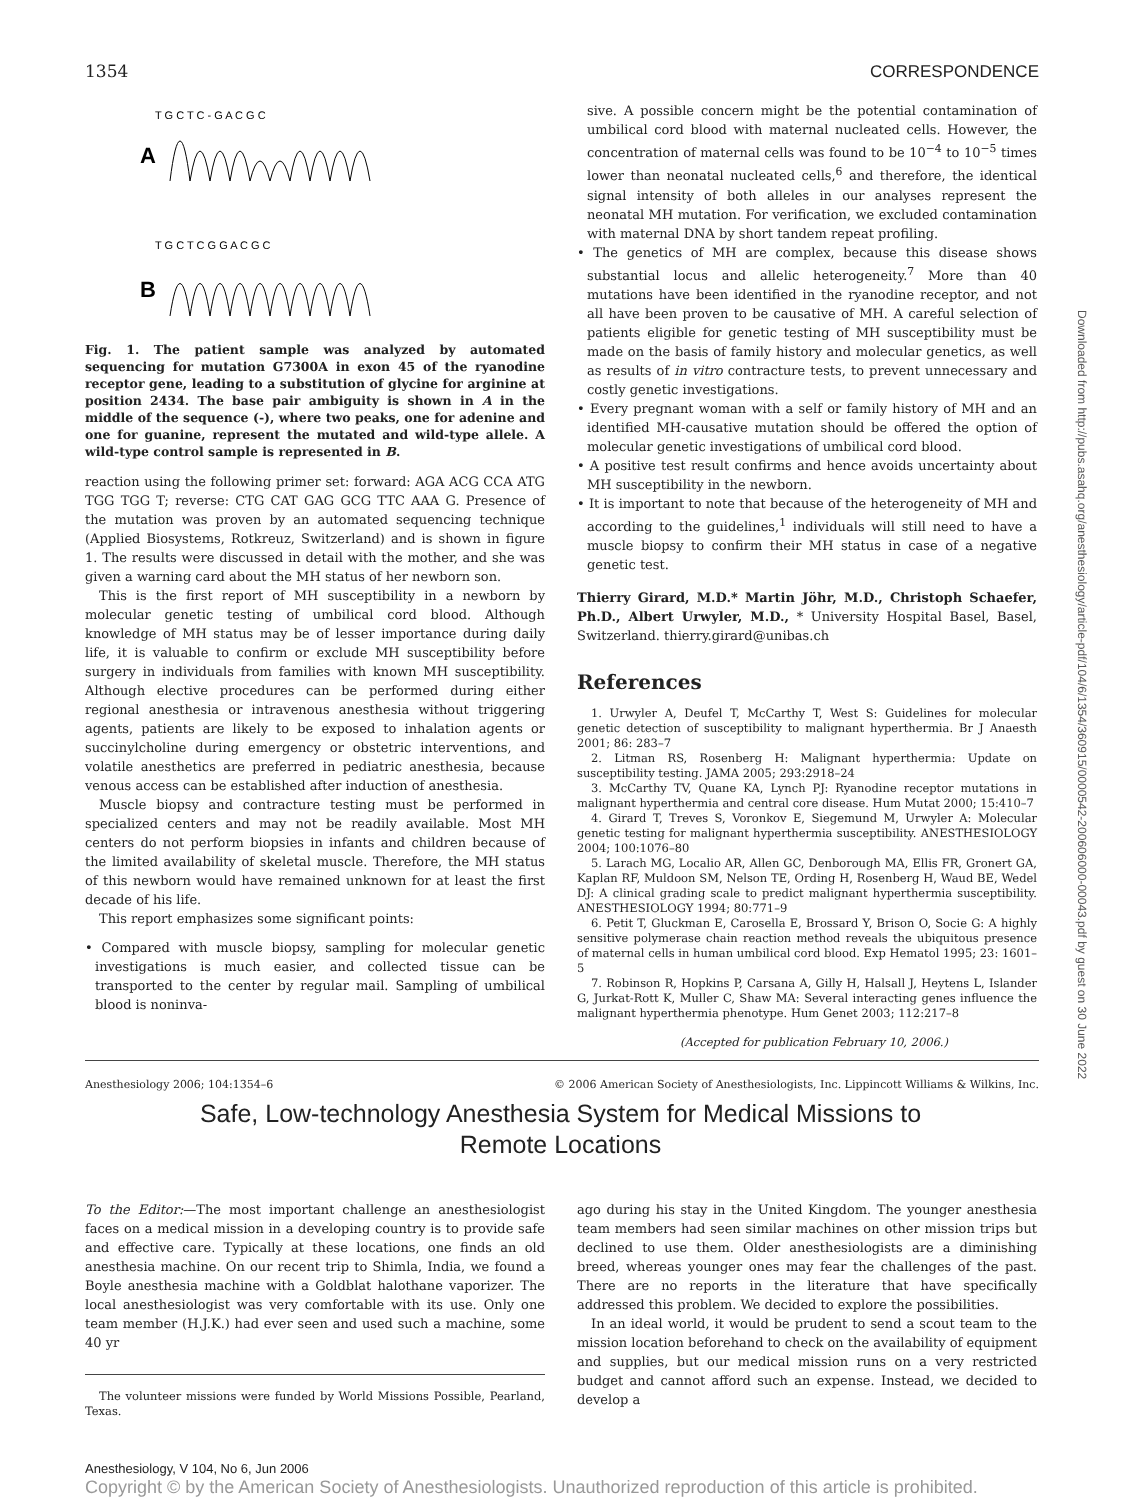1354 CORRESPONDENCE
T G C T C - G A C G C
A
T G C T C G G A C G C
B
Fig. 1. The patient sample was analyzed by automated sequencing for mutation G7300A in exon 45 of the ryanodine receptor gene, leading to a substitution of glycine for arginine at position 2434. The base pair ambiguity is shown in A in the middle of the sequence (-), where two peaks, one for adenine and one for guanine, represent the mutated and wild-type allele. A wild-type control sample is represented in B.
reaction using the following primer set: forward: AGA ACG CCA ATG TGG TGG T; reverse: CTG CAT GAG GCG TTC AAA G. Presence of the mutation was proven by an automated sequencing technique (Applied Biosystems, Rotkreuz, Switzerland) and is shown in figure 1. The results were discussed in detail with the mother, and she was given a warning card about the MH status of her newborn son.
This is the first report of MH susceptibility in a newborn by molecular genetic testing of umbilical cord blood. Although knowledge of MH status may be of lesser importance during daily life, it is valuable to confirm or exclude MH susceptibility before surgery in individuals from families with known MH susceptibility. Although elective procedures can be performed during either regional anesthesia or intravenous anesthesia without triggering agents, patients are likely to be exposed to inhalation agents or succinylcholine during emergency or obstetric interventions, and volatile anesthetics are preferred in pediatric anesthesia, because venous access can be established after induction of anesthesia.
Muscle biopsy and contracture testing must be performed in specialized centers and may not be readily available. Most MH centers do not perform biopsies in infants and children because of the limited availability of skeletal muscle. Therefore, the MH status of this newborn would have remained unknown for at least the first decade of his life.
This report emphasizes some significant points:
• Compared with muscle biopsy, sampling for molecular genetic investigations is much easier, and collected tissue can be transported to the center by regular mail. Sampling of umbilical blood is noninva-
sive. A possible concern might be the potential contamination of umbilical cord blood with maternal nucleated cells. However, the concentration of maternal cells was found to be 10<sup>−4</sup> to 10<sup>−5</sup> times lower than neonatal nucleated cells,<sup>6</sup> and therefore, the identical signal intensity of both alleles in our analyses represent the neonatal MH mutation. For verification, we excluded contamination with maternal DNA by short tandem repeat profiling.
• The genetics of MH are complex, because this disease shows substantial locus and allelic heterogeneity.<sup>7</sup> More than 40 mutations have been identified in the ryanodine receptor, and not all have been proven to be causative of MH. A careful selection of patients eligible for genetic testing of MH susceptibility must be made on the basis of family history and molecular genetics, as well as results of in vitro contracture tests, to prevent unnecessary and costly genetic investigations.
• Every pregnant woman with a self or family history of MH and an identified MH-causative mutation should be offered the option of molecular genetic investigations of umbilical cord blood.
• A positive test result confirms and hence avoids uncertainty about MH susceptibility in the newborn.
• It is important to note that because of the heterogeneity of MH and according to the guidelines,<sup>1</sup> individuals will still need to have a muscle biopsy to confirm their MH status in case of a negative genetic test.
Thierry Girard, M.D.* Martin Jöhr, M.D., Christoph Schaefer, Ph.D., Albert Urwyler, M.D., * University Hospital Basel, Basel, Switzerland. thierry.girard@unibas.ch
References
1. Urwyler A, Deufel T, McCarthy T, West S: Guidelines for molecular genetic detection of susceptibility to malignant hyperthermia. Br J Anaesth 2001; 86: 283–7
2. Litman RS, Rosenberg H: Malignant hyperthermia: Update on susceptibility testing. JAMA 2005; 293:2918–24
3. McCarthy TV, Quane KA, Lynch PJ: Ryanodine receptor mutations in malignant hyperthermia and central core disease. Hum Mutat 2000; 15:410–7
4. Girard T, Treves S, Voronkov E, Siegemund M, Urwyler A: Molecular genetic testing for malignant hyperthermia susceptibility. ANESTHESIOLOGY 2004; 100:1076–80
5. Larach MG, Localio AR, Allen GC, Denborough MA, Ellis FR, Gronert GA, Kaplan RF, Muldoon SM, Nelson TE, Ording H, Rosenberg H, Waud BE, Wedel DJ: A clinical grading scale to predict malignant hyperthermia susceptibility. ANESTHESIOLOGY 1994; 80:771–9
6. Petit T, Gluckman E, Carosella E, Brossard Y, Brison O, Socie G: A highly sensitive polymerase chain reaction method reveals the ubiquitous presence of maternal cells in human umbilical cord blood. Exp Hematol 1995; 23: 1601–5
7. Robinson R, Hopkins P, Carsana A, Gilly H, Halsall J, Heytens L, Islander G, Jurkat-Rott K, Muller C, Shaw MA: Several interacting genes influence the malignant hyperthermia phenotype. Hum Genet 2003; 112:217–8
(Accepted for publication February 10, 2006.)
Anesthesiology 2006; 104:1354–6 © 2006 American Society of Anesthesiologists, Inc. Lippincott Williams & Wilkins, Inc.
Safe, Low-technology Anesthesia System for Medical Missions to
Remote Locations
To the Editor:—The most important challenge an anesthesiologist faces on a medical mission in a developing country is to provide safe and effective care. Typically at these locations, one finds an old anesthesia machine. On our recent trip to Shimla, India, we found a Boyle anesthesia machine with a Goldblat halothane vaporizer. The local anesthesiologist was very comfortable with its use. Only one team member (H.J.K.) had ever seen and used such a machine, some 40 yr
The volunteer missions were funded by World Missions Possible, Pearland, Texas.
ago during his stay in the United Kingdom. The younger anesthesia team members had seen similar machines on other mission trips but declined to use them. Older anesthesiologists are a diminishing breed, whereas younger ones may fear the challenges of the past. There are no reports in the literature that have specifically addressed this problem. We decided to explore the possibilities.
In an ideal world, it would be prudent to send a scout team to the mission location beforehand to check on the availability of equipment and supplies, but our medical mission runs on a very restricted budget and cannot afford such an expense. Instead, we decided to develop a
Anesthesiology, V 104, No 6, Jun 2006
Copyright © by the American Society of Anesthesiologists. Unauthorized reproduction of this article is prohibited.
Downloaded from http://pubs.asahq.org/anesthesiology/article-pdf/104/6/1354/360915/0000542-200606000-00043.pdf by guest on 30 June 2022